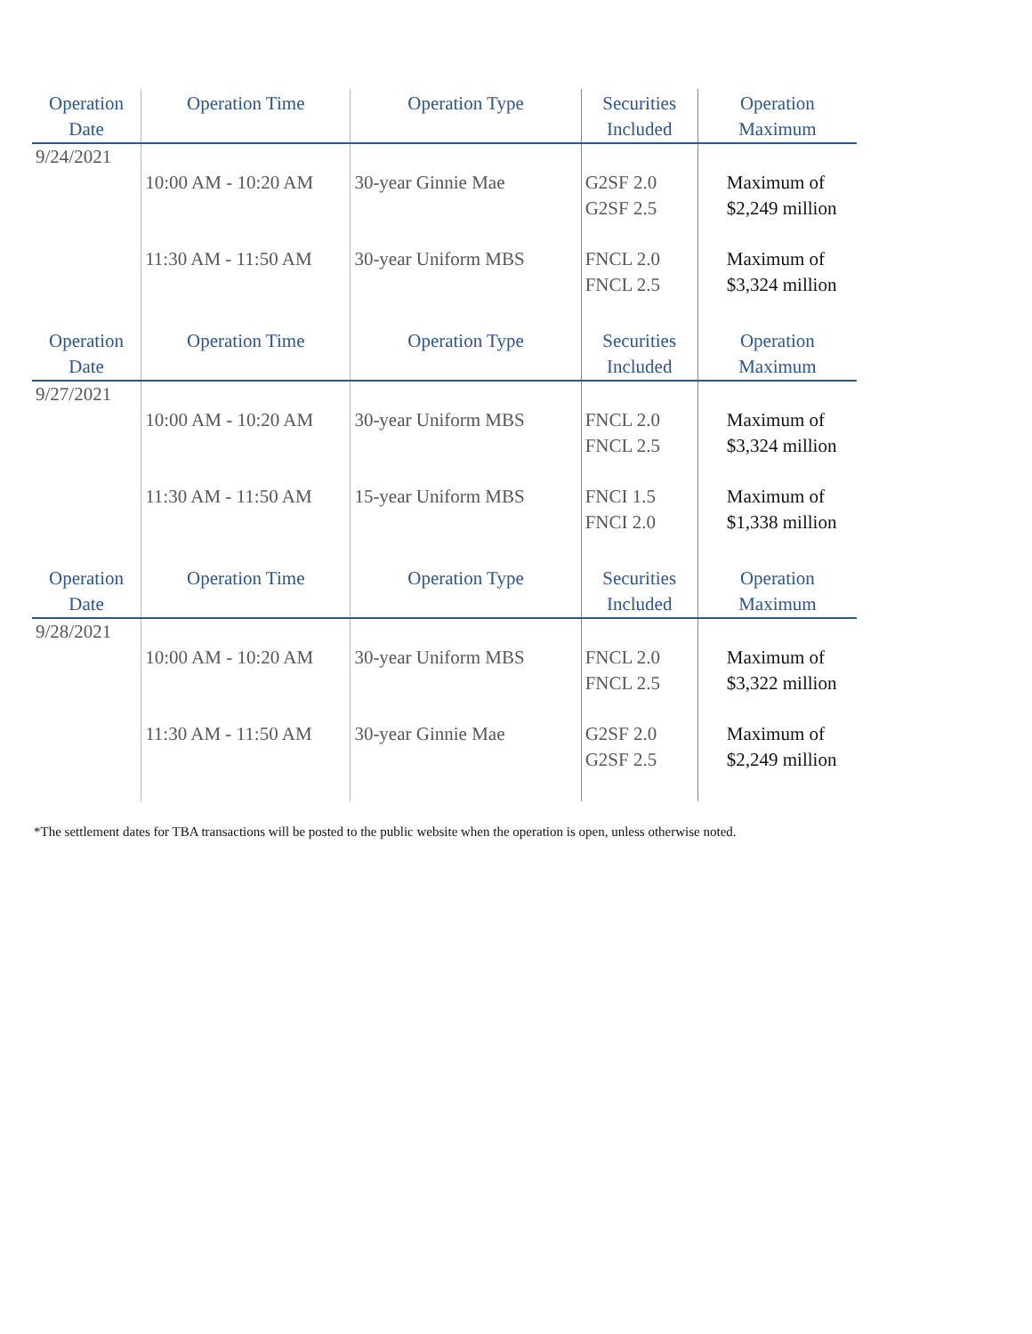| Operation Date | Operation Time | Operation Type | Securities Included | Operation Maximum |
| --- | --- | --- | --- | --- |
| 9/24/2021 | | | | |
| | 10:00 AM - 10:20 AM | 30-year Ginnie Mae | G2SF 2.0 G2SF 2.5 | Maximum of $2,249 million |
| | 11:30 AM - 11:50 AM | 30-year Uniform MBS | FNCL 2.0 FNCL 2.5 | Maximum of $3,324 million |
| Operation Date | Operation Time | Operation Type | Securities Included | Operation Maximum |
| 9/27/2021 | | | | |
| | 10:00 AM - 10:20 AM | 30-year Uniform MBS | FNCL 2.0 FNCL 2.5 | Maximum of $3,324 million |
| | 11:30 AM - 11:50 AM | 15-year Uniform MBS | FNCI 1.5 FNCI 2.0 | Maximum of $1,338 million |
| Operation Date | Operation Time | Operation Type | Securities Included | Operation Maximum |
| 9/28/2021 | | | | |
| | 10:00 AM - 10:20 AM | 30-year Uniform MBS | FNCL 2.0 FNCL 2.5 | Maximum of $3,322 million |
| | 11:30 AM - 11:50 AM | 30-year Ginnie Mae | G2SF 2.0 G2SF 2.5 | Maximum of $2,249 million |
*The settlement dates for TBA transactions will be posted to the public website when the operation is open, unless otherwise noted.